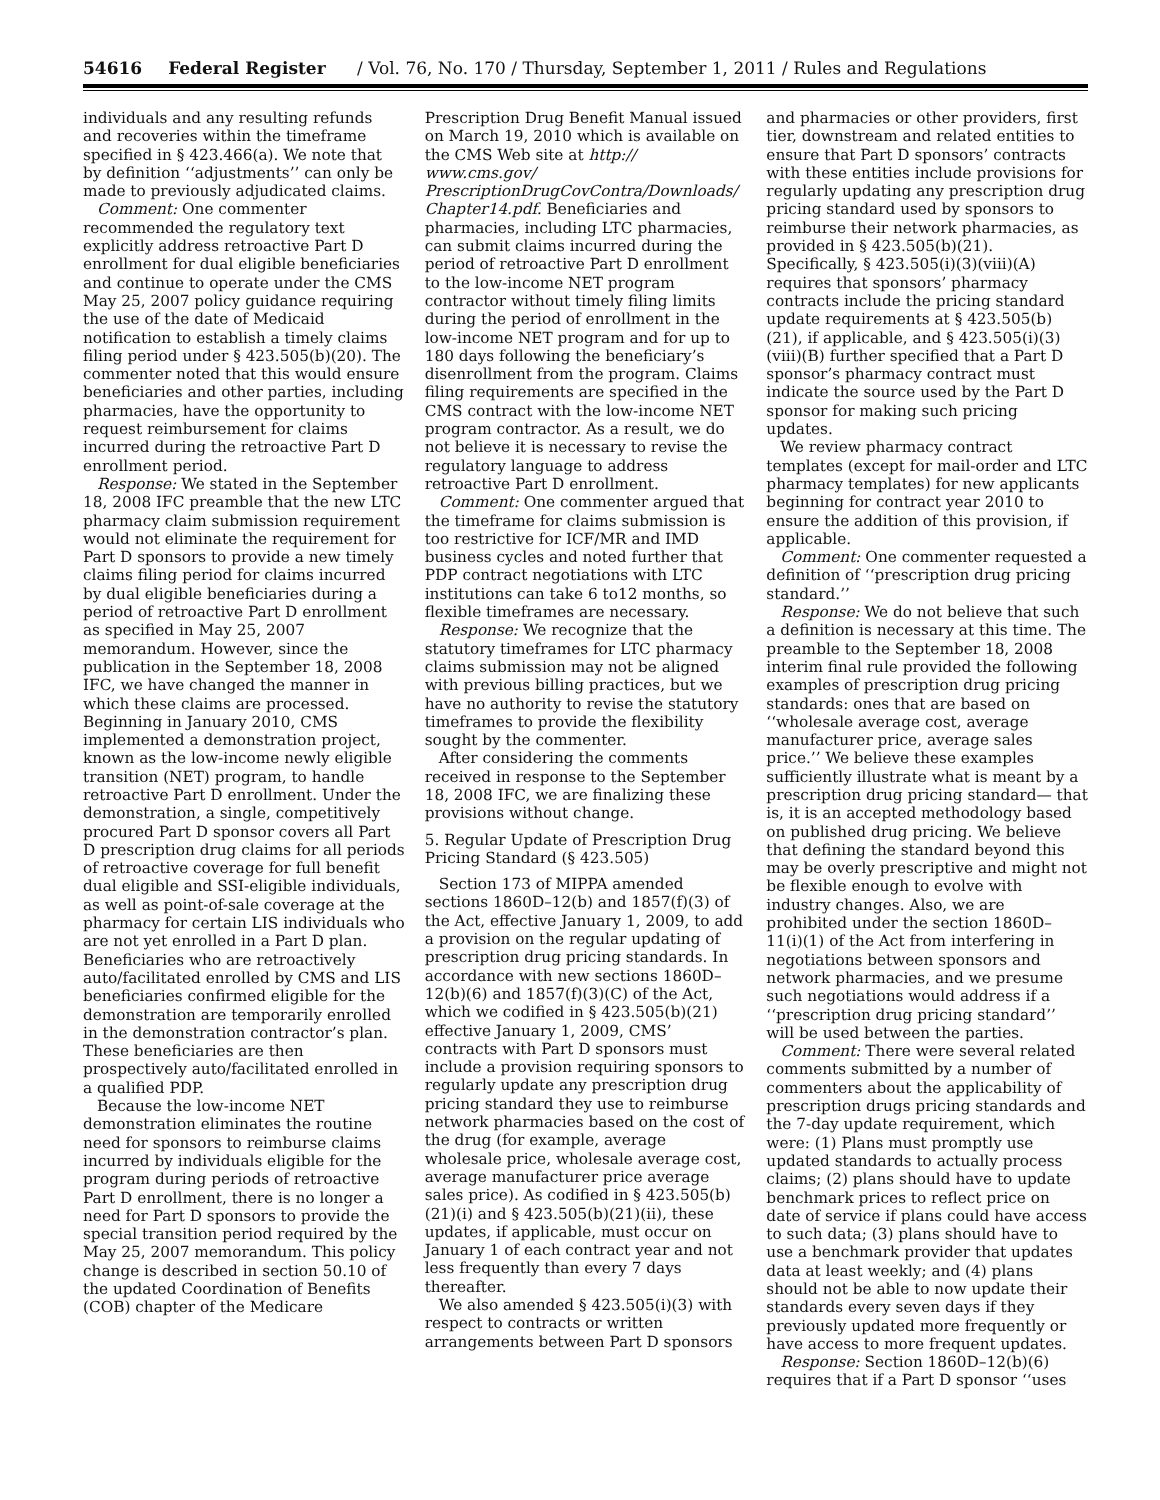54616 Federal Register / Vol. 76, No. 170 / Thursday, September 1, 2011 / Rules and Regulations
individuals and any resulting refunds and recoveries within the timeframe specified in § 423.466(a). We note that by definition ‘‘adjustments’’ can only be made to previously adjudicated claims.
Comment: One commenter recommended the regulatory text explicitly address retroactive Part D enrollment for dual eligible beneficiaries and continue to operate under the CMS May 25, 2007 policy guidance requiring the use of the date of Medicaid notification to establish a timely claims filing period under § 423.505(b)(20). The commenter noted that this would ensure beneficiaries and other parties, including pharmacies, have the opportunity to request reimbursement for claims incurred during the retroactive Part D enrollment period.
Response: We stated in the September 18, 2008 IFC preamble that the new LTC pharmacy claim submission requirement would not eliminate the requirement for Part D sponsors to provide a new timely claims filing period for claims incurred by dual eligible beneficiaries during a period of retroactive Part D enrollment as specified in May 25, 2007 memorandum. However, since the publication in the September 18, 2008 IFC, we have changed the manner in which these claims are processed. Beginning in January 2010, CMS implemented a demonstration project, known as the low-income newly eligible transition (NET) program, to handle retroactive Part D enrollment. Under the demonstration, a single, competitively procured Part D sponsor covers all Part D prescription drug claims for all periods of retroactive coverage for full benefit dual eligible and SSI-eligible individuals, as well as point-of-sale coverage at the pharmacy for certain LIS individuals who are not yet enrolled in a Part D plan. Beneficiaries who are retroactively auto/facilitated enrolled by CMS and LIS beneficiaries confirmed eligible for the demonstration are temporarily enrolled in the demonstration contractor’s plan. These beneficiaries are then prospectively auto/facilitated enrolled in a qualified PDP.
Because the low-income NET demonstration eliminates the routine need for sponsors to reimburse claims incurred by individuals eligible for the program during periods of retroactive Part D enrollment, there is no longer a need for Part D sponsors to provide the special transition period required by the May 25, 2007 memorandum. This policy change is described in section 50.10 of the updated Coordination of Benefits (COB) chapter of the Medicare
Prescription Drug Benefit Manual issued on March 19, 2010 which is available on the CMS Web site at http:// www.cms.gov/ PrescriptionDrugCovContra/Downloads/ Chapter14.pdf. Beneficiaries and pharmacies, including LTC pharmacies, can submit claims incurred during the period of retroactive Part D enrollment to the low-income NET program contractor without timely filing limits during the period of enrollment in the low-income NET program and for up to 180 days following the beneficiary’s disenrollment from the program. Claims filing requirements are specified in the CMS contract with the low-income NET program contractor. As a result, we do not believe it is necessary to revise the regulatory language to address retroactive Part D enrollment.
Comment: One commenter argued that the timeframe for claims submission is too restrictive for ICF/MR and IMD business cycles and noted further that PDP contract negotiations with LTC institutions can take 6 to12 months, so flexible timeframes are necessary.
Response: We recognize that the statutory timeframes for LTC pharmacy claims submission may not be aligned with previous billing practices, but we have no authority to revise the statutory timeframes to provide the flexibility sought by the commenter.
After considering the comments received in response to the September 18, 2008 IFC, we are finalizing these provisions without change.
5. Regular Update of Prescription Drug Pricing Standard (§ 423.505)
Section 173 of MIPPA amended sections 1860D–12(b) and 1857(f)(3) of the Act, effective January 1, 2009, to add a provision on the regular updating of prescription drug pricing standards. In accordance with new sections 1860D–12(b)(6) and 1857(f)(3)(C) of the Act, which we codified in § 423.505(b)(21) effective January 1, 2009, CMS’ contracts with Part D sponsors must include a provision requiring sponsors to regularly update any prescription drug pricing standard they use to reimburse network pharmacies based on the cost of the drug (for example, average wholesale price, wholesale average cost, average manufacturer price average sales price). As codified in § 423.505(b)(21)(i) and § 423.505(b)(21)(ii), these updates, if applicable, must occur on January 1 of each contract year and not less frequently than every 7 days thereafter.
We also amended § 423.505(i)(3) with respect to contracts or written arrangements between Part D sponsors
and pharmacies or other providers, first tier, downstream and related entities to ensure that Part D sponsors’ contracts with these entities include provisions for regularly updating any prescription drug pricing standard used by sponsors to reimburse their network pharmacies, as provided in § 423.505(b)(21). Specifically, § 423.505(i)(3)(viii)(A) requires that sponsors’ pharmacy contracts include the pricing standard update requirements at § 423.505(b)(21), if applicable, and § 423.505(i)(3)(viii)(B) further specified that a Part D sponsor’s pharmacy contract must indicate the source used by the Part D sponsor for making such pricing updates.
We review pharmacy contract templates (except for mail-order and LTC pharmacy templates) for new applicants beginning for contract year 2010 to ensure the addition of this provision, if applicable.
Comment: One commenter requested a definition of ‘‘prescription drug pricing standard.’’
Response: We do not believe that such a definition is necessary at this time. The preamble to the September 18, 2008 interim final rule provided the following examples of prescription drug pricing standards: ones that are based on ‘‘wholesale average cost, average manufacturer price, average sales price.’’ We believe these examples sufficiently illustrate what is meant by a prescription drug pricing standard— that is, it is an accepted methodology based on published drug pricing. We believe that defining the standard beyond this may be overly prescriptive and might not be flexible enough to evolve with industry changes. Also, we are prohibited under the section 1860D–11(i)(1) of the Act from interfering in negotiations between sponsors and network pharmacies, and we presume such negotiations would address if a ‘‘prescription drug pricing standard’’ will be used between the parties.
Comment: There were several related comments submitted by a number of commenters about the applicability of prescription drugs pricing standards and the 7-day update requirement, which were: (1) Plans must promptly use updated standards to actually process claims; (2) plans should have to update benchmark prices to reflect price on date of service if plans could have access to such data; (3) plans should have to use a benchmark provider that updates data at least weekly; and (4) plans should not be able to now update their standards every seven days if they previously updated more frequently or have access to more frequent updates.
Response: Section 1860D–12(b)(6) requires that if a Part D sponsor ‘‘uses